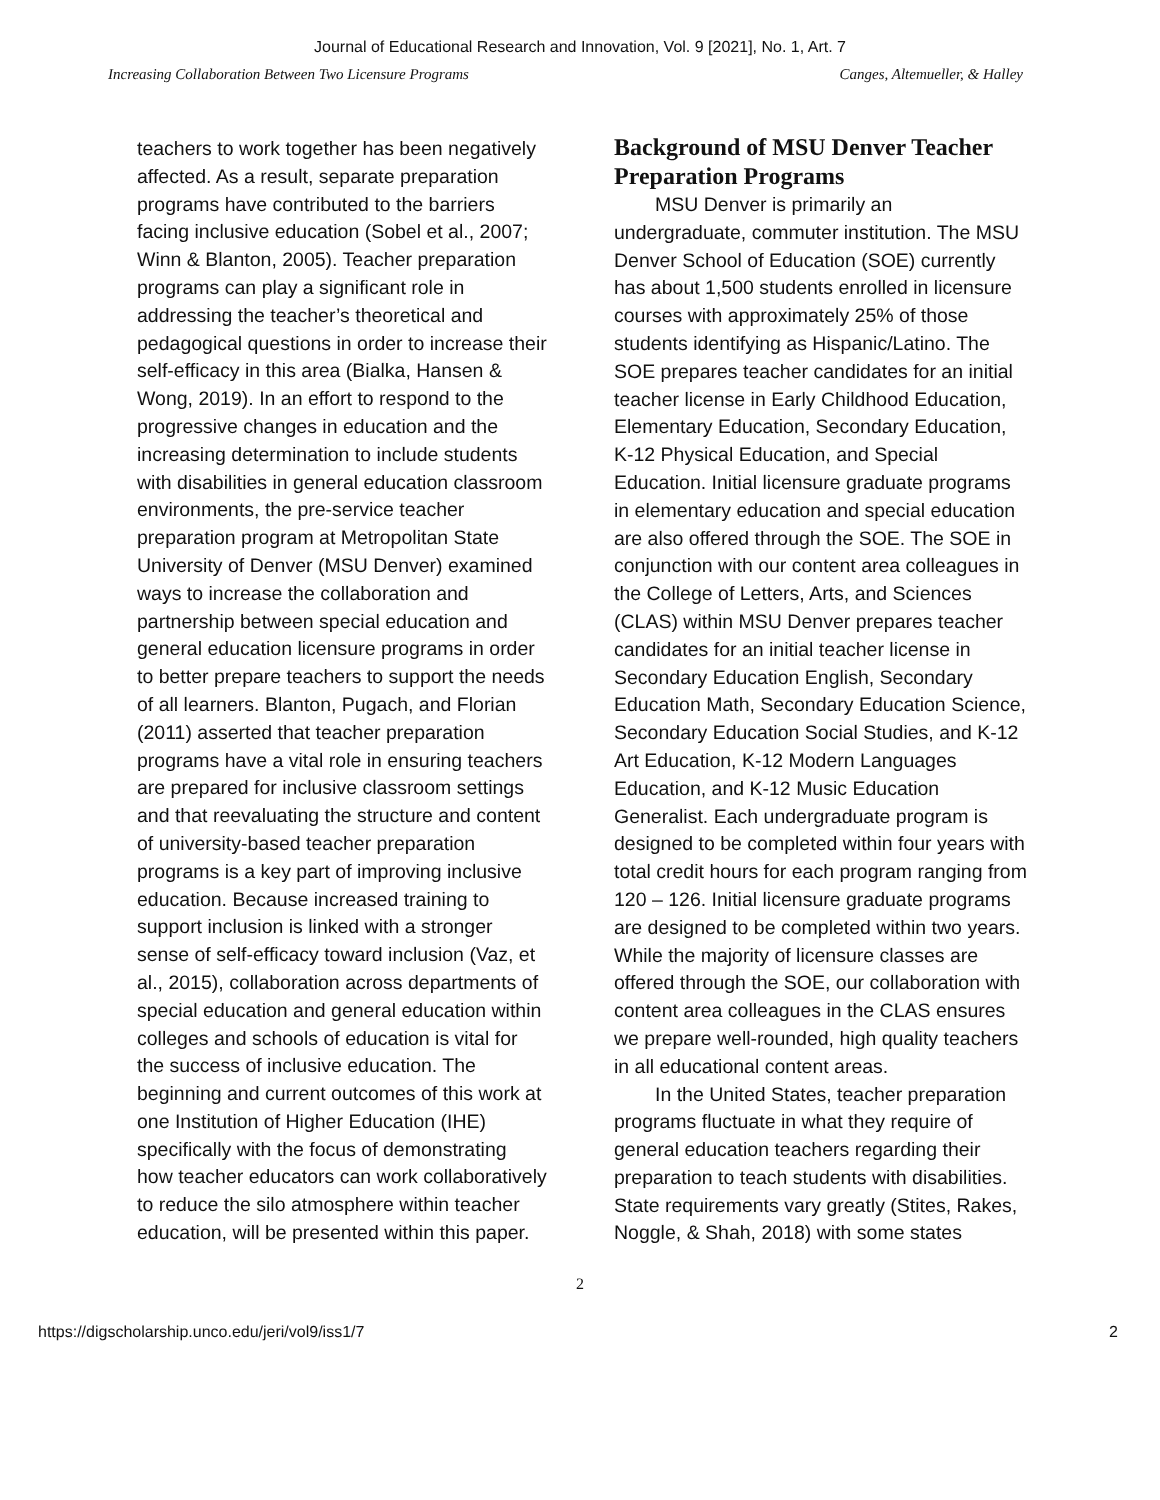Journal of Educational Research and Innovation, Vol. 9 [2021], No. 1, Art. 7
Increasing Collaboration Between Two Licensure Programs Canges, Altemueller, & Halley
teachers to work together has been negatively affected. As a result, separate preparation programs have contributed to the barriers facing inclusive education (Sobel et al., 2007; Winn & Blanton, 2005). Teacher preparation programs can play a significant role in addressing the teacher’s theoretical and pedagogical questions in order to increase their self-efficacy in this area (Bialka, Hansen & Wong, 2019). In an effort to respond to the progressive changes in education and the increasing determination to include students with disabilities in general education classroom environments, the pre-service teacher preparation program at Metropolitan State University of Denver (MSU Denver) examined ways to increase the collaboration and partnership between special education and general education licensure programs in order to better prepare teachers to support the needs of all learners. Blanton, Pugach, and Florian (2011) asserted that teacher preparation programs have a vital role in ensuring teachers are prepared for inclusive classroom settings and that reevaluating the structure and content of university-based teacher preparation programs is a key part of improving inclusive education. Because increased training to support inclusion is linked with a stronger sense of self-efficacy toward inclusion (Vaz, et al., 2015), collaboration across departments of special education and general education within colleges and schools of education is vital for the success of inclusive education. The beginning and current outcomes of this work at one Institution of Higher Education (IHE) specifically with the focus of demonstrating how teacher educators can work collaboratively to reduce the silo atmosphere within teacher education, will be presented within this paper.
Background of MSU Denver Teacher Preparation Programs
MSU Denver is primarily an undergraduate, commuter institution. The MSU Denver School of Education (SOE) currently has about 1,500 students enrolled in licensure courses with approximately 25% of those students identifying as Hispanic/Latino. The SOE prepares teacher candidates for an initial teacher license in Early Childhood Education, Elementary Education, Secondary Education, K-12 Physical Education, and Special Education. Initial licensure graduate programs in elementary education and special education are also offered through the SOE. The SOE in conjunction with our content area colleagues in the College of Letters, Arts, and Sciences (CLAS) within MSU Denver prepares teacher candidates for an initial teacher license in Secondary Education English, Secondary Education Math, Secondary Education Science, Secondary Education Social Studies, and K-12 Art Education, K-12 Modern Languages Education, and K-12 Music Education Generalist. Each undergraduate program is designed to be completed within four years with total credit hours for each program ranging from 120 – 126. Initial licensure graduate programs are designed to be completed within two years. While the majority of licensure classes are offered through the SOE, our collaboration with content area colleagues in the CLAS ensures we prepare well-rounded, high quality teachers in all educational content areas.
In the United States, teacher preparation programs fluctuate in what they require of general education teachers regarding their preparation to teach students with disabilities. State requirements vary greatly (Stites, Rakes, Noggle, & Shah, 2018) with some states
2
https://digscholarship.unco.edu/jeri/vol9/iss1/7 2